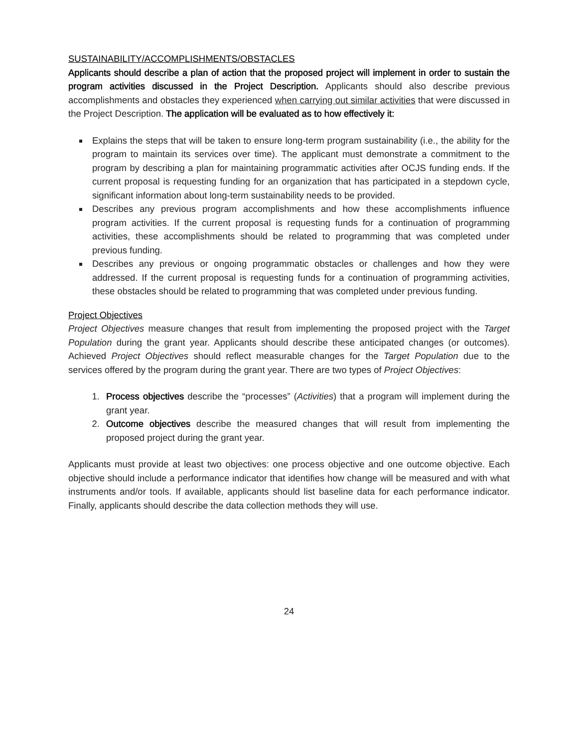SUSTAINABILITY/ACCOMPLISHMENTS/OBSTACLES
Applicants should describe a plan of action that the proposed project will implement in order to sustain the program activities discussed in the Project Description. Applicants should also describe previous accomplishments and obstacles they experienced when carrying out similar activities that were discussed in the Project Description. The application will be evaluated as to how effectively it:
Explains the steps that will be taken to ensure long-term program sustainability (i.e., the ability for the program to maintain its services over time). The applicant must demonstrate a commitment to the program by describing a plan for maintaining programmatic activities after OCJS funding ends. If the current proposal is requesting funding for an organization that has participated in a stepdown cycle, significant information about long-term sustainability needs to be provided.
Describes any previous program accomplishments and how these accomplishments influence program activities. If the current proposal is requesting funds for a continuation of programming activities, these accomplishments should be related to programming that was completed under previous funding.
Describes any previous or ongoing programmatic obstacles or challenges and how they were addressed. If the current proposal is requesting funds for a continuation of programming activities, these obstacles should be related to programming that was completed under previous funding.
Project Objectives
Project Objectives measure changes that result from implementing the proposed project with the Target Population during the grant year. Applicants should describe these anticipated changes (or outcomes). Achieved Project Objectives should reflect measurable changes for the Target Population due to the services offered by the program during the grant year. There are two types of Project Objectives:
1. Process objectives describe the “processes” (Activities) that a program will implement during the grant year.
2. Outcome objectives describe the measured changes that will result from implementing the proposed project during the grant year.
Applicants must provide at least two objectives: one process objective and one outcome objective. Each objective should include a performance indicator that identifies how change will be measured and with what instruments and/or tools. If available, applicants should list baseline data for each performance indicator. Finally, applicants should describe the data collection methods they will use.
24